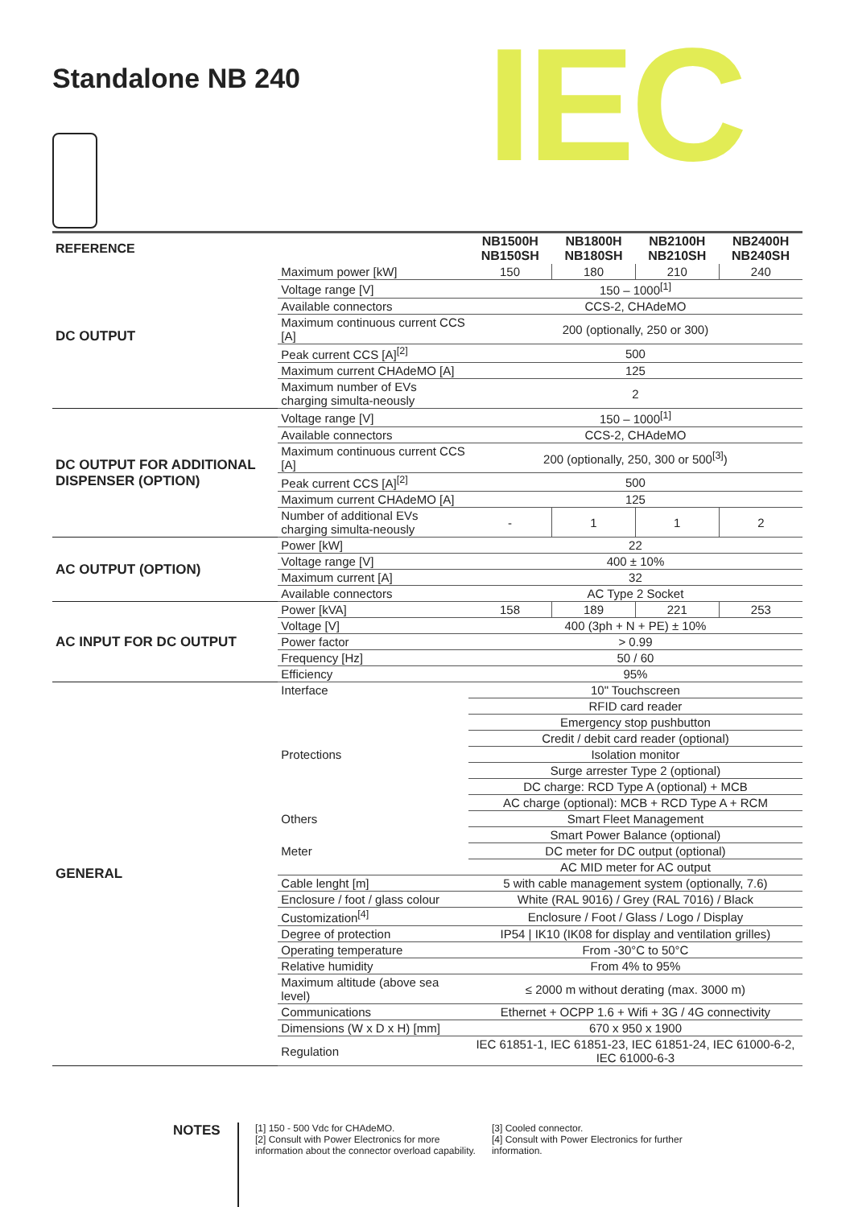Standalone NB 240 IEC
| REFERENCE | | NB1500H NB150SH | NB1800H NB180SH | NB2100H NB210SH | NB2400H NB240SH |
| --- | --- | --- | --- | --- | --- |
| DC OUTPUT | Maximum power [kW] | 150 | 180 | 210 | 240 |
| | Voltage range [V] | 150 – 1000<sup>[1]</sup> | | | |
| | Available connectors | CCS-2, CHAdeMO | | | |
| | Maximum continuous current CCS [A] | 200 (optionally, 250 or 300) | | | |
| | Peak current CCS [A]<sup>[2]</sup> | 500 | | | |
| | Maximum current CHAdeMO [A] | 125 | | | |
| | Maximum number of EVs charging simulta-neously | 2 | | | |
| DC OUTPUT FOR ADDITIONAL DISPENSER (OPTION) | Voltage range [V] | 150 – 1000<sup>[1]</sup> | | | |
| | Available connectors | CCS-2, CHAdeMO | | | |
| | Maximum continuous current CCS [A] | 200 (optionally, 250, 300 or 500<sup>[3]</sup>) | | | |
| | Peak current CCS [A]<sup>[2]</sup> | 500 | | | |
| | Maximum current CHAdeMO [A] | 125 | | | |
| | Number of additional EVs charging simulta-neously | - | 1 | 1 | 2 |
| AC OUTPUT (OPTION) | Power [kW] | 22 | | | |
| | Voltage range [V] | 400 ± 10% | | | |
| | Maximum current [A] | 32 | | | |
| | Available connectors | AC Type 2 Socket | | | |
| AC INPUT FOR DC OUTPUT | Power [kVA] | 158 | 189 | 221 | 253 |
| | Voltage [V] | 400 (3ph + N + PE) ± 10% | | | |
| | Power factor | > 0.99 | | | |
| | Frequency [Hz] | 50 / 60 | | | |
| | Efficiency | 95% | | | |
| GENERAL | Interface | 10" Touchscreen | | | |
| | | RFID card reader | | | |
| | | Emergency stop pushbutton | | | |
| | | Credit / debit card reader (optional) | | | |
| | Protections | Isolation monitor | | | |
| | | Surge arrester Type 2 (optional) | | | |
| | | DC charge: RCD Type A (optional) + MCB | | | |
| | | AC charge (optional): MCB + RCD Type A + RCM | | | |
| | Others | Smart Fleet Management | | | |
| | | Smart Power Balance (optional) | | | |
| | Meter | DC meter for DC output (optional) | | | |
| | | AC MID meter for AC output | | | |
| | Cable lenght [m] | 5 with cable management system (optionally, 7.6) | | | |
| | Enclosure / foot / glass colour | White (RAL 9016) / Grey (RAL 7016) / Black | | | |
| | Customization<sup>[4]</sup> | Enclosure / Foot / Glass / Logo / Display | | | |
| | Degree of protection | IP54 / IK10 (IK08 for display and ventilation grilles) | | | |
| | Operating temperature | From -30°C to 50°C | | | |
| | Relative humidity | From 4% to 95% | | | |
| | Maximum altitude (above sea level) | ≤ 2000 m without derating (max. 3000 m) | | | |
| | Communications | Ethernet + OCPP 1.6 + Wifi + 3G / 4G connectivity | | | |
| | Dimensions (W x D x H) [mm] | 670 x 950 x 1900 | | | |
| | Regulation | IEC 61851-1, IEC 61851-23, IEC 61851-24, IEC 61000-6-2, IEC 61000-6-3 | | | |
NOTES
[1] 150 - 500 Vdc for CHAdeMO.
[2] Consult with Power Electronics for more
information about the connector overload capability.
[3] Cooled connector.
[4] Consult with Power Electronics for further
information.